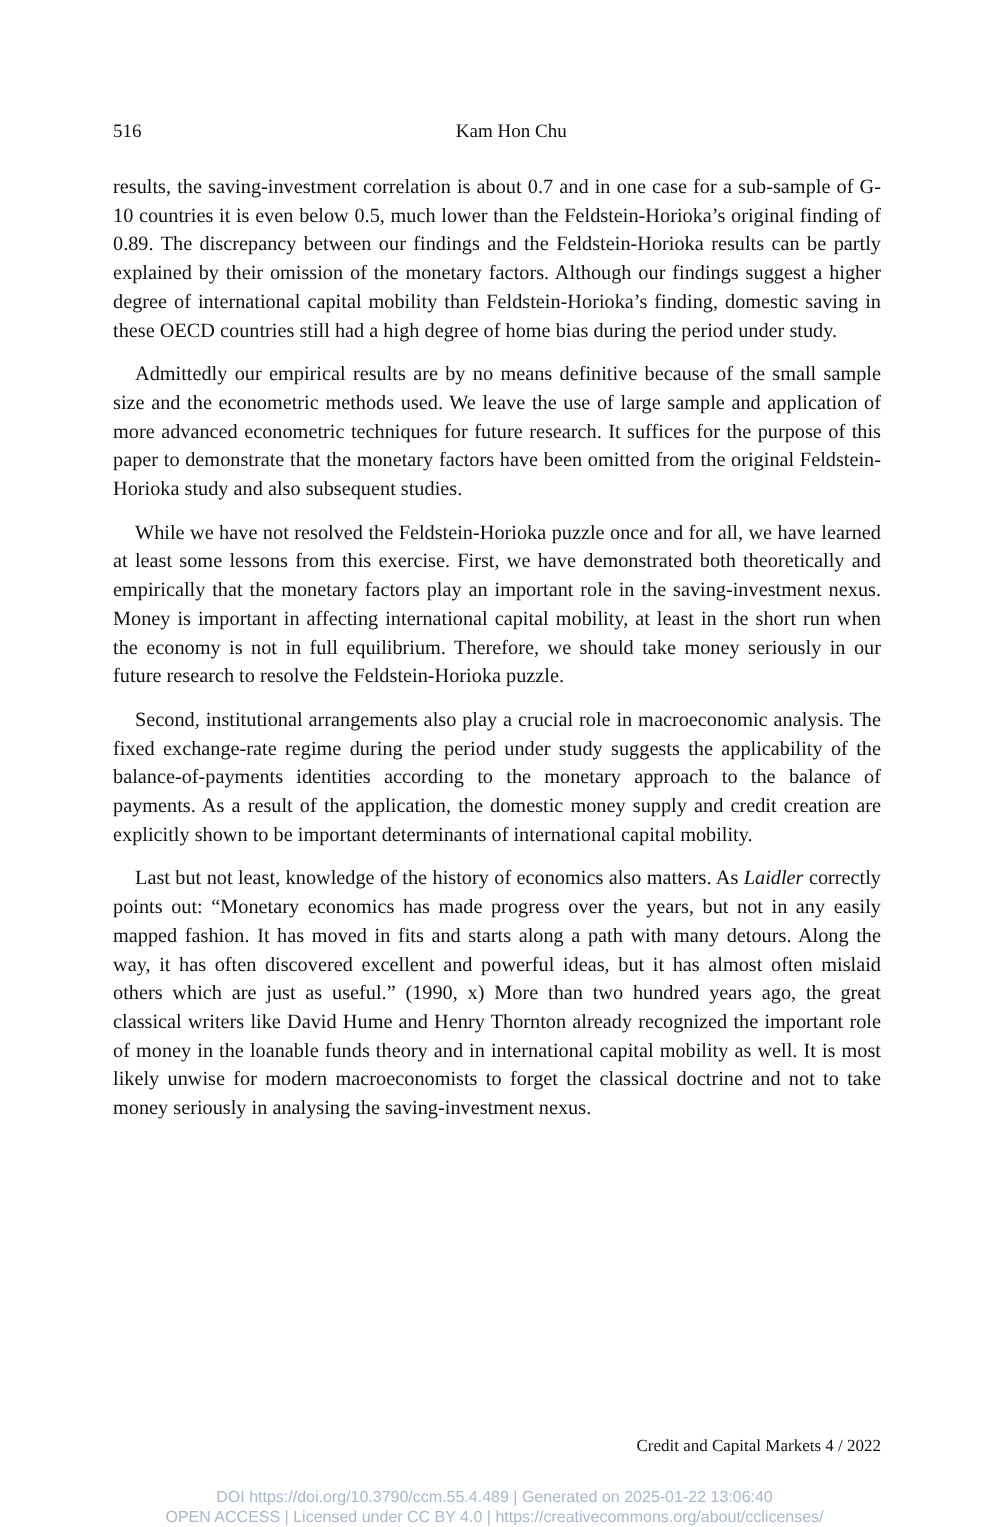516
Kam Hon Chu
results, the saving-investment correlation is about 0.7 and in one case for a sub-sample of G-10 countries it is even below 0.5, much lower than the Feldstein-Horioka’s original finding of 0.89. The discrepancy between our findings and the Feldstein-Horioka results can be partly explained by their omission of the monetary factors. Although our findings suggest a higher degree of international capital mobility than Feldstein-Horioka’s finding, domestic saving in these OECD countries still had a high degree of home bias during the period under study.
Admittedly our empirical results are by no means definitive because of the small sample size and the econometric methods used. We leave the use of large sample and application of more advanced econometric techniques for future research. It suffices for the purpose of this paper to demonstrate that the monetary factors have been omitted from the original Feldstein-Horioka study and also subsequent studies.
While we have not resolved the Feldstein-Horioka puzzle once and for all, we have learned at least some lessons from this exercise. First, we have demonstrated both theoretically and empirically that the monetary factors play an important role in the saving-investment nexus. Money is important in affecting international capital mobility, at least in the short run when the economy is not in full equilibrium. Therefore, we should take money seriously in our future research to resolve the Feldstein-Horioka puzzle.
Second, institutional arrangements also play a crucial role in macroeconomic analysis. The fixed exchange-rate regime during the period under study suggests the applicability of the balance-of-payments identities according to the monetary approach to the balance of payments. As a result of the application, the domestic money supply and credit creation are explicitly shown to be important determinants of international capital mobility.
Last but not least, knowledge of the history of economics also matters. As Laidler correctly points out: “Monetary economics has made progress over the years, but not in any easily mapped fashion. It has moved in fits and starts along a path with many detours. Along the way, it has often discovered excellent and powerful ideas, but it has almost often mislaid others which are just as useful.” (1990, x) More than two hundred years ago, the great classical writers like David Hume and Henry Thornton already recognized the important role of money in the loanable funds theory and in international capital mobility as well. It is most likely unwise for modern macroeconomists to forget the classical doctrine and not to take money seriously in analysing the saving-investment nexus.
Credit and Capital Markets 4 / 2022
DOI https://doi.org/10.3790/ccm.55.4.489 | Generated on 2025-01-22 13:06:40
OPEN ACCESS | Licensed under CC BY 4.0 | https://creativecommons.org/about/cclicenses/